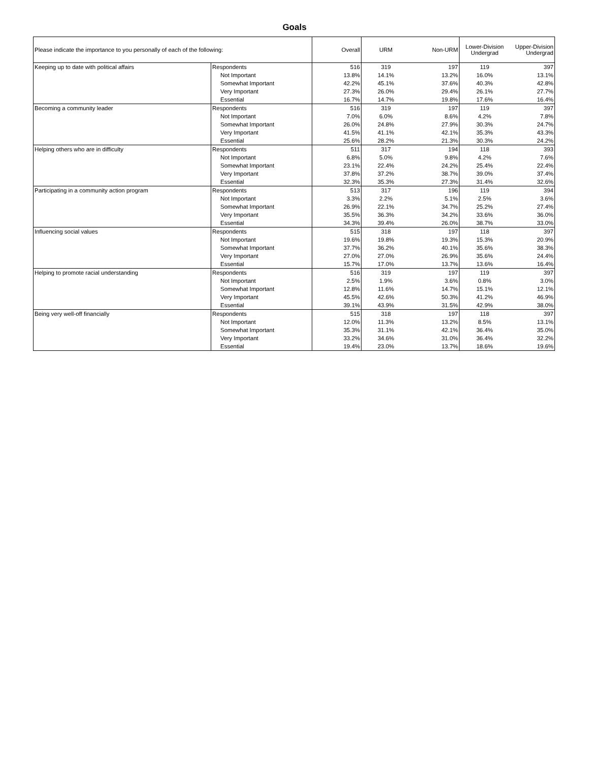Goals
| Please indicate the importance to you personally of each of the following: | | Overall | URM | Non-URM | Lower-Division Undergrad | Upper-Division Undergrad |
| --- | --- | --- | --- | --- | --- | --- |
| Keeping up to date with political affairs | Respondents | 516 | 319 | 197 | 119 | 397 |
| | Not Important | 13.8% | 14.1% | 13.2% | 16.0% | 13.1% |
| | Somewhat Important | 42.2% | 45.1% | 37.6% | 40.3% | 42.8% |
| | Very Important | 27.3% | 26.0% | 29.4% | 26.1% | 27.7% |
| | Essential | 16.7% | 14.7% | 19.8% | 17.6% | 16.4% |
| Becoming a community leader | Respondents | 516 | 319 | 197 | 119 | 397 |
| | Not Important | 7.0% | 6.0% | 8.6% | 4.2% | 7.8% |
| | Somewhat Important | 26.0% | 24.8% | 27.9% | 30.3% | 24.7% |
| | Very Important | 41.5% | 41.1% | 42.1% | 35.3% | 43.3% |
| | Essential | 25.6% | 28.2% | 21.3% | 30.3% | 24.2% |
| Helping others who are in difficulty | Respondents | 511 | 317 | 194 | 118 | 393 |
| | Not Important | 6.8% | 5.0% | 9.8% | 4.2% | 7.6% |
| | Somewhat Important | 23.1% | 22.4% | 24.2% | 25.4% | 22.4% |
| | Very Important | 37.8% | 37.2% | 38.7% | 39.0% | 37.4% |
| | Essential | 32.3% | 35.3% | 27.3% | 31.4% | 32.6% |
| Participating in a community action program | Respondents | 513 | 317 | 196 | 119 | 394 |
| | Not Important | 3.3% | 2.2% | 5.1% | 2.5% | 3.6% |
| | Somewhat Important | 26.9% | 22.1% | 34.7% | 25.2% | 27.4% |
| | Very Important | 35.5% | 36.3% | 34.2% | 33.6% | 36.0% |
| | Essential | 34.3% | 39.4% | 26.0% | 38.7% | 33.0% |
| Influencing social values | Respondents | 515 | 318 | 197 | 118 | 397 |
| | Not Important | 19.6% | 19.8% | 19.3% | 15.3% | 20.9% |
| | Somewhat Important | 37.7% | 36.2% | 40.1% | 35.6% | 38.3% |
| | Very Important | 27.0% | 27.0% | 26.9% | 35.6% | 24.4% |
| | Essential | 15.7% | 17.0% | 13.7% | 13.6% | 16.4% |
| Helping to promote racial understanding | Respondents | 516 | 319 | 197 | 119 | 397 |
| | Not Important | 2.5% | 1.9% | 3.6% | 0.8% | 3.0% |
| | Somewhat Important | 12.8% | 11.6% | 14.7% | 15.1% | 12.1% |
| | Very Important | 45.5% | 42.6% | 50.3% | 41.2% | 46.9% |
| | Essential | 39.1% | 43.9% | 31.5% | 42.9% | 38.0% |
| Being very well-off financially | Respondents | 515 | 318 | 197 | 118 | 397 |
| | Not Important | 12.0% | 11.3% | 13.2% | 8.5% | 13.1% |
| | Somewhat Important | 35.3% | 31.1% | 42.1% | 36.4% | 35.0% |
| | Very Important | 33.2% | 34.6% | 31.0% | 36.4% | 32.2% |
| | Essential | 19.4% | 23.0% | 13.7% | 18.6% | 19.6% |